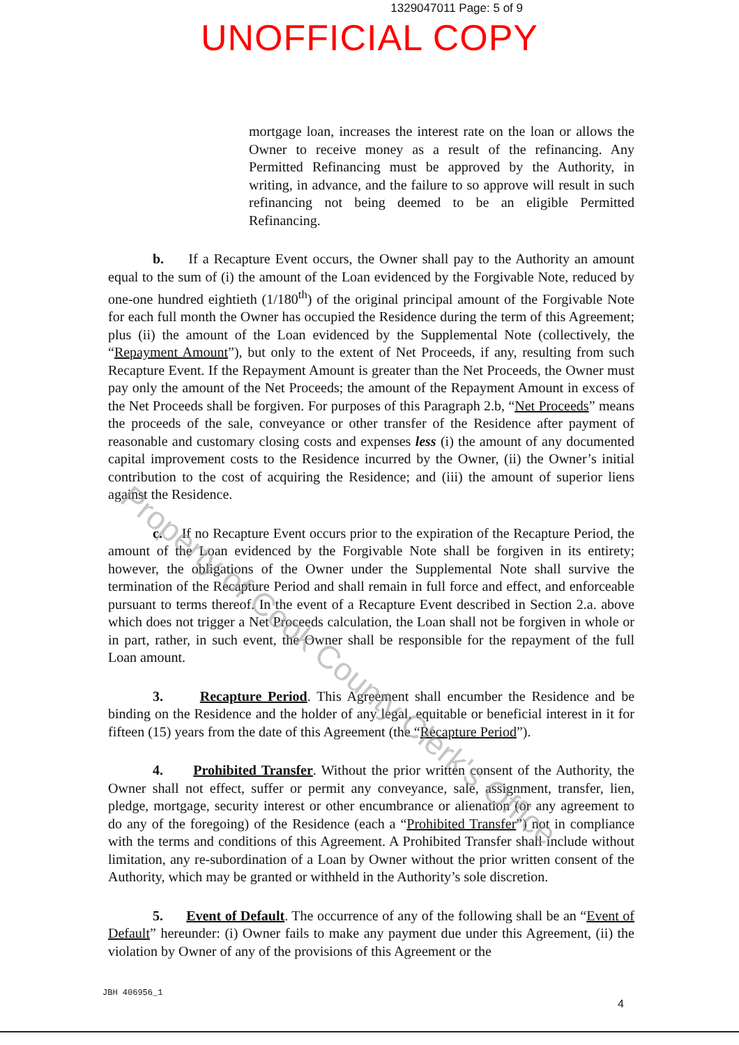1329047011 Page: 5 of 9
UNOFFICIAL COPY
mortgage loan, increases the interest rate on the loan or allows the Owner to receive money as a result of the refinancing. Any Permitted Refinancing must be approved by the Authority, in writing, in advance, and the failure to so approve will result in such refinancing not being deemed to be an eligible Permitted Refinancing.
b. If a Recapture Event occurs, the Owner shall pay to the Authority an amount equal to the sum of (i) the amount of the Loan evidenced by the Forgivable Note, reduced by one-one hundred eightieth (1/180<sup>th</sup>) of the original principal amount of the Forgivable Note for each full month the Owner has occupied the Residence during the term of this Agreement; plus (ii) the amount of the Loan evidenced by the Supplemental Note (collectively, the “Repayment Amount”), but only to the extent of Net Proceeds, if any, resulting from such Recapture Event. If the Repayment Amount is greater than the Net Proceeds, the Owner must pay only the amount of the Net Proceeds; the amount of the Repayment Amount in excess of the Net Proceeds shall be forgiven. For purposes of this Paragraph 2.b, “Net Proceeds” means the proceeds of the sale, conveyance or other transfer of the Residence after payment of reasonable and customary closing costs and expenses less (i) the amount of any documented capital improvement costs to the Residence incurred by the Owner, (ii) the Owner’s initial contribution to the cost of acquiring the Residence; and (iii) the amount of superior liens against the Residence.
c. If no Recapture Event occurs prior to the expiration of the Recapture Period, the amount of the Loan evidenced by the Forgivable Note shall be forgiven in its entirety; however, the obligations of the Owner under the Supplemental Note shall survive the termination of the Recapture Period and shall remain in full force and effect, and enforceable pursuant to terms thereof. In the event of a Recapture Event described in Section 2.a. above which does not trigger a Net Proceeds calculation, the Loan shall not be forgiven in whole or in part, rather, in such event, the Owner shall be responsible for the repayment of the full Loan amount.
3. Recapture Period. This Agreement shall encumber the Residence and be binding on the Residence and the holder of any legal, equitable or beneficial interest in it for fifteen (15) years from the date of this Agreement (the “Recapture Period”).
4. Prohibited Transfer. Without the prior written consent of the Authority, the Owner shall not effect, suffer or permit any conveyance, sale, assignment, transfer, lien, pledge, mortgage, security interest or other encumbrance or alienation (or any agreement to do any of the foregoing) of the Residence (each a “Prohibited Transfer”) not in compliance with the terms and conditions of this Agreement. A Prohibited Transfer shall include without limitation, any re-subordination of a Loan by Owner without the prior written consent of the Authority, which may be granted or withheld in the Authority’s sole discretion.
5. Event of Default. The occurrence of any of the following shall be an “Event of Default” hereunder: (i) Owner fails to make any payment due under this Agreement, (ii) the violation by Owner of any of the provisions of this Agreement or the
JBH 406956_1
4
Property of Cook County Clerk's Office